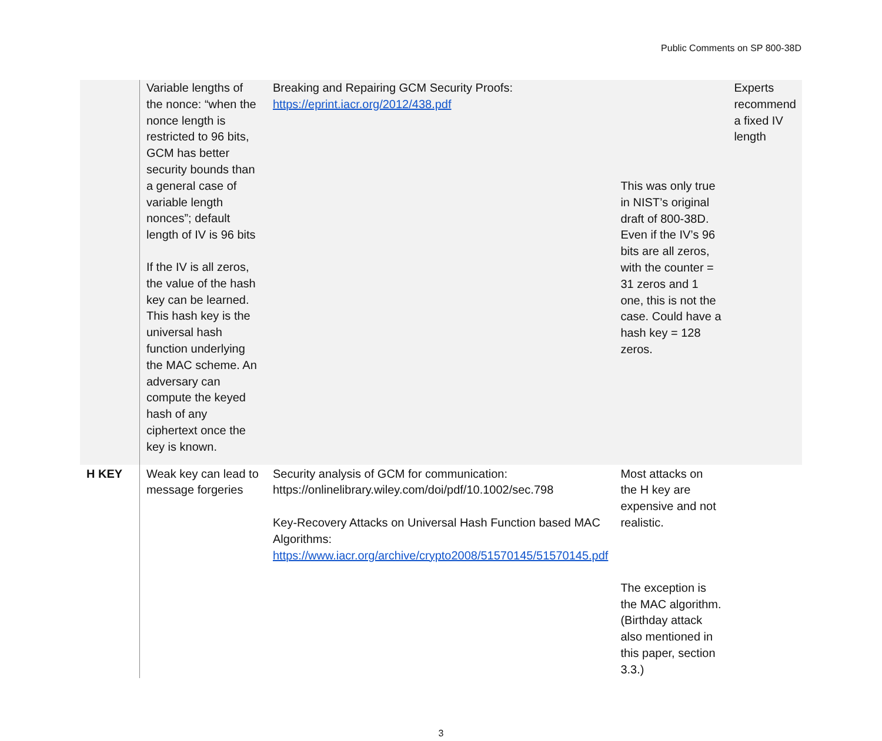Public Comments on SP 800-38D
| | Variable lengths of the nonce: “when the nonce length is restricted to 96 bits, GCM has better security bounds than a general case of variable length nonces”; default length of IV is 96 bits If the IV is all zeros, the value of the hash key can be learned. This hash key is the universal hash function underlying the MAC scheme. An adversary can compute the keyed hash of any ciphertext once the key is known. | Breaking and Repairing GCM Security Proofs: https://eprint.iacr.org/2012/438.pdf | This was only true in NIST’s original draft of 800-38D. Even if the IV’s 96 bits are all zeros, with the counter = 31 zeros and 1 one, this is not the case. Could have a hash key = 128 zeros. | Experts recommend a fixed IV length |
| H KEY | Weak key can lead to message forgeries | Security analysis of GCM for communication: https://onlinelibrary.wiley.com/doi/pdf/10.1002/sec.798 Key-Recovery Attacks on Universal Hash Function based MAC Algorithms: https://www.iacr.org/archive/crypto2008/51570145/51570145.pdf | Most attacks on the H key are expensive and not realistic. The exception is the MAC algorithm. (Birthday attack also mentioned in this paper, section 3.3.) | |
3